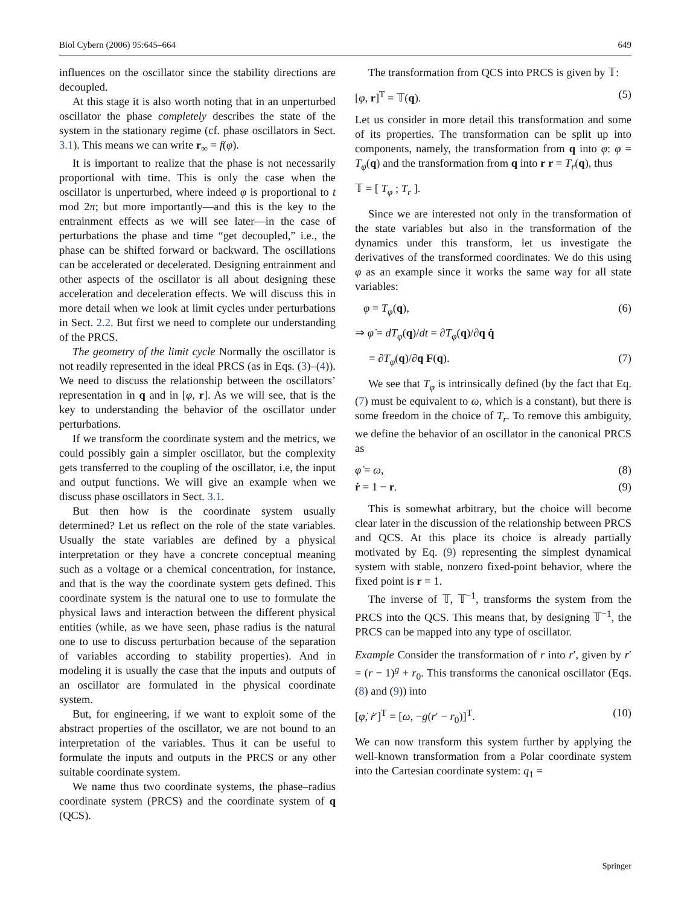Biol Cybern (2006) 95:645–664 649
influences on the oscillator since the stability directions are decoupled.
At this stage it is also worth noting that in an unperturbed oscillator the phase completely describes the state of the system in the stationary regime (cf. phase oscillators in Sect. 3.1). This means we can write r<sub>∞</sub> = f(φ).
It is important to realize that the phase is not necessarily proportional with time. This is only the case when the oscillator is unperturbed, where indeed φ is proportional to t mod 2π; but more importantly—and this is the key to the entrainment effects as we will see later—in the case of perturbations the phase and time “get decoupled,” i.e., the phase can be shifted forward or backward. The oscillations can be accelerated or decelerated. Designing entrainment and other aspects of the oscillator is all about designing these acceleration and deceleration effects. We will discuss this in more detail when we look at limit cycles under perturbations in Sect. 2.2. But first we need to complete our understanding of the PRCS.
The geometry of the limit cycle Normally the oscillator is not readily represented in the ideal PRCS (as in Eqs. (3)–(4)). We need to discuss the relationship between the oscillators’ representation in q and in [φ, r]. As we will see, that is the key to understanding the behavior of the oscillator under perturbations.
If we transform the coordinate system and the metrics, we could possibly gain a simpler oscillator, but the complexity gets transferred to the coupling of the oscillator, i.e, the input and output functions. We will give an example when we discuss phase oscillators in Sect. 3.1.
But then how is the coordinate system usually determined? Let us reflect on the role of the state variables. Usually the state variables are defined by a physical interpretation or they have a concrete conceptual meaning such as a voltage or a chemical concentration, for instance, and that is the way the coordinate system gets defined. This coordinate system is the natural one to use to formulate the physical laws and interaction between the different physical entities (while, as we have seen, phase radius is the natural one to use to discuss perturbation because of the separation of variables according to stability properties). And in modeling it is usually the case that the inputs and outputs of an oscillator are formulated in the physical coordinate system.
But, for engineering, if we want to exploit some of the abstract properties of the oscillator, we are not bound to an interpretation of the variables. Thus it can be useful to formulate the inputs and outputs in the PRCS or any other suitable coordinate system.
We name thus two coordinate systems, the phase–radius coordinate system (PRCS) and the coordinate system of q (QCS).
The transformation from QCS into PRCS is given by 𝕋:
[φ, r]<sup>T</sup> = 𝕋(q). (5)
Let us consider in more detail this transformation and some of its properties. The transformation can be split up into components, namely, the transformation from q into φ: φ = T<sub>φ</sub>(q) and the transformation from q into r r = T<sub>r</sub>(q), thus
𝕋 = [ T<sub>φ</sub> ; T<sub>r</sub> ].
Since we are interested not only in the transformation of the state variables but also in the transformation of the dynamics under this transform, let us investigate the derivatives of the transformed coordinates. We do this using φ as an example since it works the same way for all state variables:
φ = T<sub>φ</sub>(q), (6)
⇒ φ̇ = dT<sub>φ</sub>(q)/dt = ∂T<sub>φ</sub>(q)/∂q q̇
= ∂T<sub>φ</sub>(q)/∂q F(q). (7)
We see that T<sub>φ</sub> is intrinsically defined (by the fact that Eq. (7) must be equivalent to ω, which is a constant), but there is some freedom in the choice of T<sub>r</sub>. To remove this ambiguity, we define the behavior of an oscillator in the canonical PRCS as
φ̇ = ω, (8)
ṙ = 1 − r. (9)
This is somewhat arbitrary, but the choice will become clear later in the discussion of the relationship between PRCS and QCS. At this place its choice is already partially motivated by Eq. (9) representing the simplest dynamical system with stable, nonzero fixed-point behavior, where the fixed point is r = 1.
The inverse of 𝕋, 𝕋<sup>−1</sup>, transforms the system from the PRCS into the QCS. This means that, by designing 𝕋<sup>−1</sup>, the PRCS can be mapped into any type of oscillator.
Example Consider the transformation of r into r′, given by r′ = (r − 1)<sup>g</sup> + r<sub>0</sub>. This transforms the canonical oscillator (Eqs. (8) and (9)) into
[φ̇, ṙ′]<sup>T</sup> = [ω, −g(r′ − r<sub>0</sub>)]<sup>T</sup>. (10)
We can now transform this system further by applying the well-known transformation from a Polar coordinate system into the Cartesian coordinate system: q<sub>1</sub> =
Springer